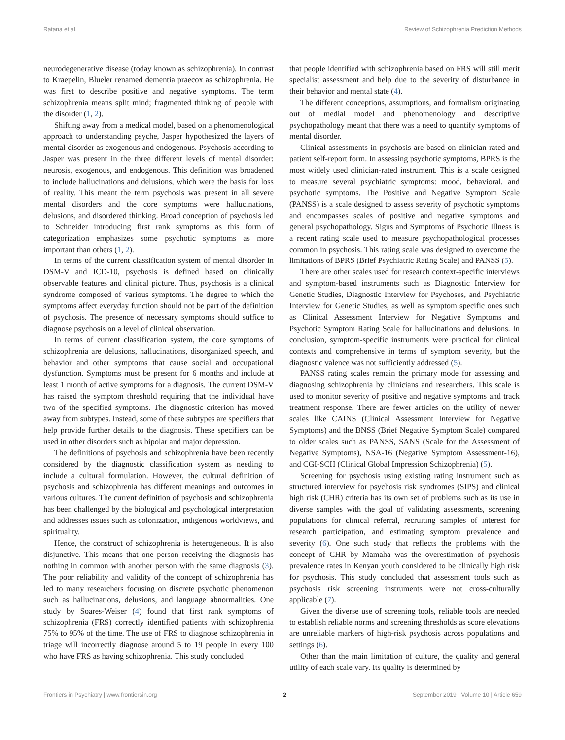Ratana et al. Review of Schizophrenia Prediction Methods
neurodegenerative disease (today known as schizophrenia). In contrast to Kraepelin, Blueler renamed dementia praecox as schizophrenia. He was first to describe positive and negative symptoms. The term schizophrenia means split mind; fragmented thinking of people with the disorder (1, 2).
Shifting away from a medical model, based on a phenomenological approach to understanding psyche, Jasper hypothesized the layers of mental disorder as exogenous and endogenous. Psychosis according to Jasper was present in the three different levels of mental disorder: neurosis, exogenous, and endogenous. This definition was broadened to include hallucinations and delusions, which were the basis for loss of reality. This meant the term psychosis was present in all severe mental disorders and the core symptoms were hallucinations, delusions, and disordered thinking. Broad conception of psychosis led to Schneider introducing first rank symptoms as this form of categorization emphasizes some psychotic symptoms as more important than others (1, 2).
In terms of the current classification system of mental disorder in DSM-V and ICD-10, psychosis is defined based on clinically observable features and clinical picture. Thus, psychosis is a clinical syndrome composed of various symptoms. The degree to which the symptoms affect everyday function should not be part of the definition of psychosis. The presence of necessary symptoms should suffice to diagnose psychosis on a level of clinical observation.
In terms of current classification system, the core symptoms of schizophrenia are delusions, hallucinations, disorganized speech, and behavior and other symptoms that cause social and occupational dysfunction. Symptoms must be present for 6 months and include at least 1 month of active symptoms for a diagnosis. The current DSM-V has raised the symptom threshold requiring that the individual have two of the specified symptoms. The diagnostic criterion has moved away from subtypes. Instead, some of these subtypes are specifiers that help provide further details to the diagnosis. These specifiers can be used in other disorders such as bipolar and major depression.
The definitions of psychosis and schizophrenia have been recently considered by the diagnostic classification system as needing to include a cultural formulation. However, the cultural definition of psychosis and schizophrenia has different meanings and outcomes in various cultures. The current definition of psychosis and schizophrenia has been challenged by the biological and psychological interpretation and addresses issues such as colonization, indigenous worldviews, and spirituality.
Hence, the construct of schizophrenia is heterogeneous. It is also disjunctive. This means that one person receiving the diagnosis has nothing in common with another person with the same diagnosis (3). The poor reliability and validity of the concept of schizophrenia has led to many researchers focusing on discrete psychotic phenomenon such as hallucinations, delusions, and language abnormalities. One study by Soares-Weiser (4) found that first rank symptoms of schizophrenia (FRS) correctly identified patients with schizophrenia 75% to 95% of the time. The use of FRS to diagnose schizophrenia in triage will incorrectly diagnose around 5 to 19 people in every 100 who have FRS as having schizophrenia. This study concluded
that people identified with schizophrenia based on FRS will still merit specialist assessment and help due to the severity of disturbance in their behavior and mental state (4).
The different conceptions, assumptions, and formalism originating out of medial model and phenomenology and descriptive psychopathology meant that there was a need to quantify symptoms of mental disorder.
Clinical assessments in psychosis are based on clinician-rated and patient self-report form. In assessing psychotic symptoms, BPRS is the most widely used clinician-rated instrument. This is a scale designed to measure several psychiatric symptoms: mood, behavioral, and psychotic symptoms. The Positive and Negative Symptom Scale (PANSS) is a scale designed to assess severity of psychotic symptoms and encompasses scales of positive and negative symptoms and general psychopathology. Signs and Symptoms of Psychotic Illness is a recent rating scale used to measure psychopathological processes common in psychosis. This rating scale was designed to overcome the limitations of BPRS (Brief Psychiatric Rating Scale) and PANSS (5).
There are other scales used for research context-specific interviews and symptom-based instruments such as Diagnostic Interview for Genetic Studies, Diagnostic Interview for Psychoses, and Psychiatric Interview for Genetic Studies, as well as symptom specific ones such as Clinical Assessment Interview for Negative Symptoms and Psychotic Symptom Rating Scale for hallucinations and delusions. In conclusion, symptom-specific instruments were practical for clinical contexts and comprehensive in terms of symptom severity, but the diagnostic valence was not sufficiently addressed (5).
PANSS rating scales remain the primary mode for assessing and diagnosing schizophrenia by clinicians and researchers. This scale is used to monitor severity of positive and negative symptoms and track treatment response. There are fewer articles on the utility of newer scales like CAINS (Clinical Assessment Interview for Negative Symptoms) and the BNSS (Brief Negative Symptom Scale) compared to older scales such as PANSS, SANS (Scale for the Assessment of Negative Symptoms), NSA-16 (Negative Symptom Assessment-16), and CGI-SCH (Clinical Global Impression Schizophrenia) (5).
Screening for psychosis using existing rating instrument such as structured interview for psychosis risk syndromes (SIPS) and clinical high risk (CHR) criteria has its own set of problems such as its use in diverse samples with the goal of validating assessments, screening populations for clinical referral, recruiting samples of interest for research participation, and estimating symptom prevalence and severity (6). One such study that reflects the problems with the concept of CHR by Mamaha was the overestimation of psychosis prevalence rates in Kenyan youth considered to be clinically high risk for psychosis. This study concluded that assessment tools such as psychosis risk screening instruments were not cross-culturally applicable (7).
Given the diverse use of screening tools, reliable tools are needed to establish reliable norms and screening thresholds as score elevations are unreliable markers of high-risk psychosis across populations and settings (6).
Other than the main limitation of culture, the quality and general utility of each scale vary. Its quality is determined by
Frontiers in Psychiatry | www.frontiersin.org 2 September 2019 | Volume 10 | Article 659